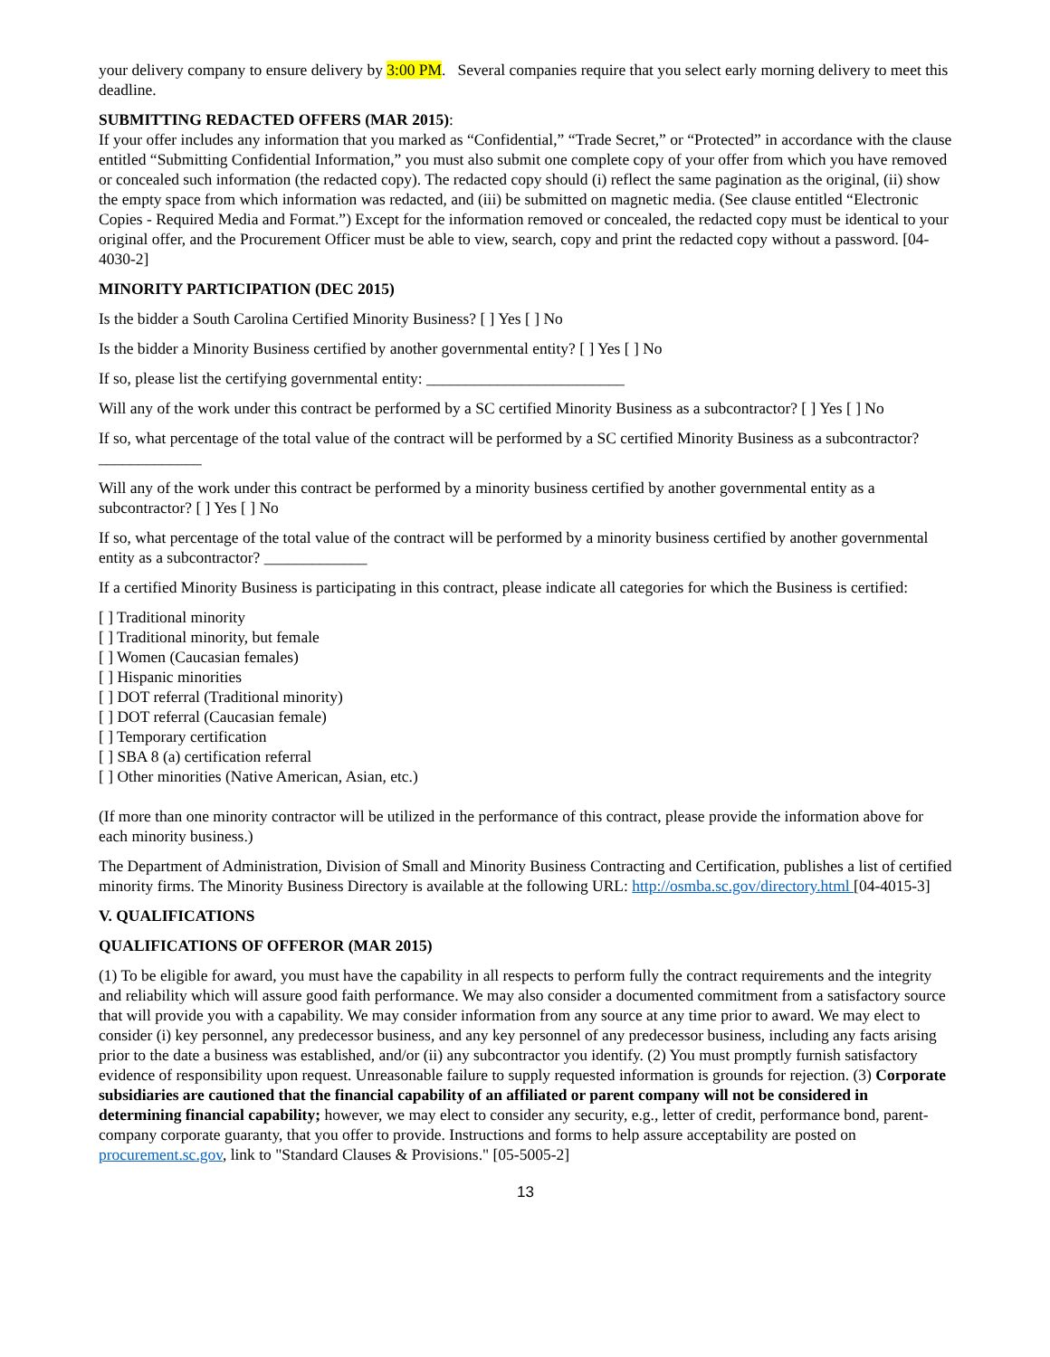your delivery company to ensure delivery by 3:00 PM. Several companies require that you select early morning delivery to meet this deadline.
SUBMITTING REDACTED OFFERS (MAR 2015):
If your offer includes any information that you marked as “Confidential,” “Trade Secret,” or “Protected” in accordance with the clause entitled “Submitting Confidential Information,” you must also submit one complete copy of your offer from which you have removed or concealed such information (the redacted copy). The redacted copy should (i) reflect the same pagination as the original, (ii) show the empty space from which information was redacted, and (iii) be submitted on magnetic media. (See clause entitled “Electronic Copies - Required Media and Format.”) Except for the information removed or concealed, the redacted copy must be identical to your original offer, and the Procurement Officer must be able to view, search, copy and print the redacted copy without a password. [04-4030-2]
MINORITY PARTICIPATION (DEC 2015)
Is the bidder a South Carolina Certified Minority Business? [ ] Yes [ ] No
Is the bidder a Minority Business certified by another governmental entity? [ ] Yes [ ] No
If so, please list the certifying governmental entity: _________________________
Will any of the work under this contract be performed by a SC certified Minority Business as a subcontractor? [ ] Yes [ ] No
If so, what percentage of the total value of the contract will be performed by a SC certified Minority Business as a subcontractor? _____________
Will any of the work under this contract be performed by a minority business certified by another governmental entity as a subcontractor? [ ] Yes [ ] No
If so, what percentage of the total value of the contract will be performed by a minority business certified by another governmental entity as a subcontractor? _____________
If a certified Minority Business is participating in this contract, please indicate all categories for which the Business is certified:
[ ] Traditional minority
[ ] Traditional minority, but female
[ ] Women (Caucasian females)
[ ] Hispanic minorities
[ ] DOT referral (Traditional minority)
[ ] DOT referral (Caucasian female)
[ ] Temporary certification
[ ] SBA 8 (a) certification referral
[ ] Other minorities (Native American, Asian, etc.)
(If more than one minority contractor will be utilized in the performance of this contract, please provide the information above for each minority business.)
The Department of Administration, Division of Small and Minority Business Contracting and Certification, publishes a list of certified minority firms. The Minority Business Directory is available at the following URL: http://osmba.sc.gov/directory.html [04-4015-3]
V. QUALIFICATIONS
QUALIFICATIONS OF OFFEROR (MAR 2015)
(1) To be eligible for award, you must have the capability in all respects to perform fully the contract requirements and the integrity and reliability which will assure good faith performance. We may also consider a documented commitment from a satisfactory source that will provide you with a capability. We may consider information from any source at any time prior to award. We may elect to consider (i) key personnel, any predecessor business, and any key personnel of any predecessor business, including any facts arising prior to the date a business was established, and/or (ii) any subcontractor you identify. (2) You must promptly furnish satisfactory evidence of responsibility upon request. Unreasonable failure to supply requested information is grounds for rejection. (3) Corporate subsidiaries are cautioned that the financial capability of an affiliated or parent company will not be considered in determining financial capability; however, we may elect to consider any security, e.g., letter of credit, performance bond, parent-company corporate guaranty, that you offer to provide. Instructions and forms to help assure acceptability are posted on procurement.sc.gov, link to "Standard Clauses & Provisions." [05-5005-2]
13